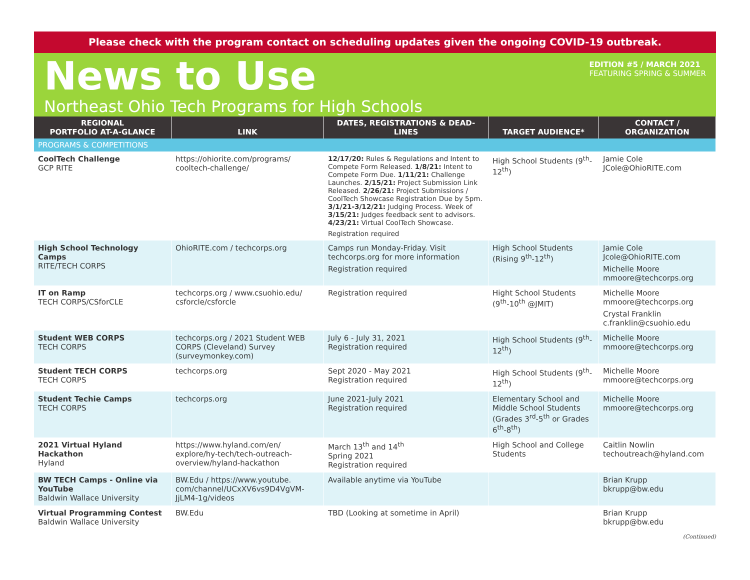Please check with the program contact on scheduling updates given the ongoing COVID-19 outbreak.
News to Use
Northeast Ohio Tech Programs for High Schools
EDITION #5 / MARCH 2021
FEATURING SPRING & SUMMER
| REGIONAL PORTFOLIO AT-A-GLANCE | LINK | DATES, REGISTRATIONS & DEAD-LINES | TARGET AUDIENCE* | CONTACT / ORGANIZATION |
| --- | --- | --- | --- | --- |
| PROGRAMS & COMPETITIONS | | | | |
| CoolTech Challenge GCP RITE | https://ohiorite.com/programs/ cooltech-challenge/ | 12/17/20: Rules & Regulations and Intent to Compete Form Released. 1/8/21: Intent to Compete Form Due. 1/11/21: Challenge Launches. 2/15/21: Project Submission Link Released. 2/26/21: Project Submissions / CoolTech Showcase Registration Due by 5pm. 3/1/21-3/12/21: Judging Process. Week of 3/15/21: Judges feedback sent to advisors. 4/23/21: Virtual CoolTech Showcase. Registration required | High School Students (9<sup>th</sup>-12<sup>th</sup>) | Jamie Cole JCole@OhioRITE.com |
| High School Technology Camps RITE/TECH CORPS | OhioRITE.com / techcorps.org | Camps run Monday-Friday. Visit techcorps.org for more information Registration required | High School Students (Rising 9<sup>th</sup>-12<sup>th</sup>) | Jamie Cole Jcole@OhioRITE.com Michelle Moore mmoore@techcorps.org |
| IT on Ramp TECH CORPS/CSforCLE | techcorps.org / www.csuohio.edu/ csforcle/csforcle | Registration required | Hight School Students (9<sup>th</sup>-10<sup>th</sup> @JMIT) | Michelle Moore mmoore@techcorps.org Crystal Franklin c.franklin@csuohio.edu |
| Student WEB CORPS TECH CORPS | techcorps.org / 2021 Student WEB CORPS (Cleveland) Survey (surveymonkey.com) | July 6 - July 31, 2021 Registration required | High School Students (9<sup>th</sup>-12<sup>th</sup>) | Michelle Moore mmoore@techcorps.org |
| Student TECH CORPS TECH CORPS | techcorps.org | Sept 2020 - May 2021 Registration required | High School Students (9<sup>th</sup>-12<sup>th</sup>) | Michelle Moore mmoore@techcorps.org |
| Student Techie Camps TECH CORPS | techcorps.org | June 2021-July 2021 Registration required | Elementary School and Middle School Students (Grades 3<sup>rd</sup>-5<sup>th</sup> or Grades 6<sup>th</sup>-8<sup>th</sup>) | Michelle Moore mmoore@techcorps.org |
| 2021 Virtual Hyland Hackathon Hyland | https://www.hyland.com/en/ explore/hy-tech/tech-outreach-overview/hyland-hackathon | March 13<sup>th</sup> and 14<sup>th</sup> Spring 2021 Registration required | High School and College Students | Caitlin Nowlin techoutreach@hyland.com |
| BW TECH Camps - Online via YouTube Baldwin Wallace University | BW.Edu / https://www.youtube. com/channel/UCxXV6vs9D4VgVM-JjLM4-1g/videos | Available anytime via YouTube | | Brian Krupp bkrupp@bw.edu |
| Virtual Programming Contest Baldwin Wallace University | BW.Edu | TBD (Looking at sometime in April) | | Brian Krupp bkrupp@bw.edu |
(Continued)